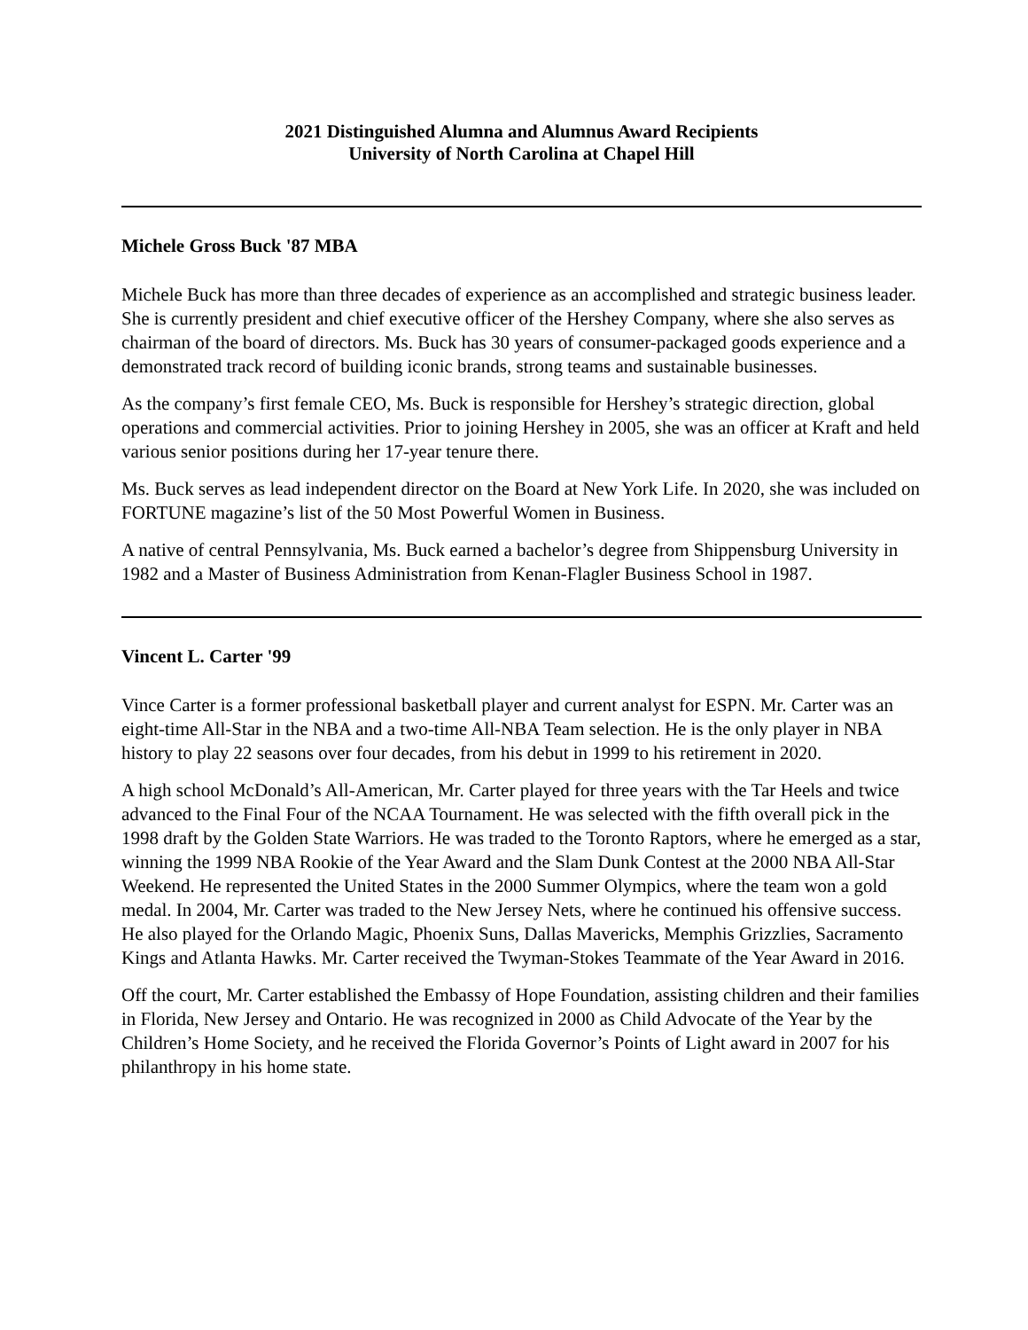2021 Distinguished Alumna and Alumnus Award Recipients
University of North Carolina at Chapel Hill
Michele Gross Buck '87 MBA
Michele Buck has more than three decades of experience as an accomplished and strategic business leader. She is currently president and chief executive officer of the Hershey Company, where she also serves as chairman of the board of directors. Ms. Buck has 30 years of consumer-packaged goods experience and a demonstrated track record of building iconic brands, strong teams and sustainable businesses.
As the company’s first female CEO, Ms. Buck is responsible for Hershey’s strategic direction, global operations and commercial activities. Prior to joining Hershey in 2005, she was an officer at Kraft and held various senior positions during her 17-year tenure there.
Ms. Buck serves as lead independent director on the Board at New York Life. In 2020, she was included on FORTUNE magazine’s list of the 50 Most Powerful Women in Business.
A native of central Pennsylvania, Ms. Buck earned a bachelor’s degree from Shippensburg University in 1982 and a Master of Business Administration from Kenan-Flagler Business School in 1987.
Vincent L. Carter '99
Vince Carter is a former professional basketball player and current analyst for ESPN. Mr. Carter was an eight-time All-Star in the NBA and a two-time All-NBA Team selection. He is the only player in NBA history to play 22 seasons over four decades, from his debut in 1999 to his retirement in 2020.
A high school McDonald’s All-American, Mr. Carter played for three years with the Tar Heels and twice advanced to the Final Four of the NCAA Tournament. He was selected with the fifth overall pick in the 1998 draft by the Golden State Warriors. He was traded to the Toronto Raptors, where he emerged as a star, winning the 1999 NBA Rookie of the Year Award and the Slam Dunk Contest at the 2000 NBA All-Star Weekend. He represented the United States in the 2000 Summer Olympics, where the team won a gold medal. In 2004, Mr. Carter was traded to the New Jersey Nets, where he continued his offensive success. He also played for the Orlando Magic, Phoenix Suns, Dallas Mavericks, Memphis Grizzlies, Sacramento Kings and Atlanta Hawks. Mr. Carter received the Twyman-Stokes Teammate of the Year Award in 2016.
Off the court, Mr. Carter established the Embassy of Hope Foundation, assisting children and their families in Florida, New Jersey and Ontario. He was recognized in 2000 as Child Advocate of the Year by the Children’s Home Society, and he received the Florida Governor’s Points of Light award in 2007 for his philanthropy in his home state.